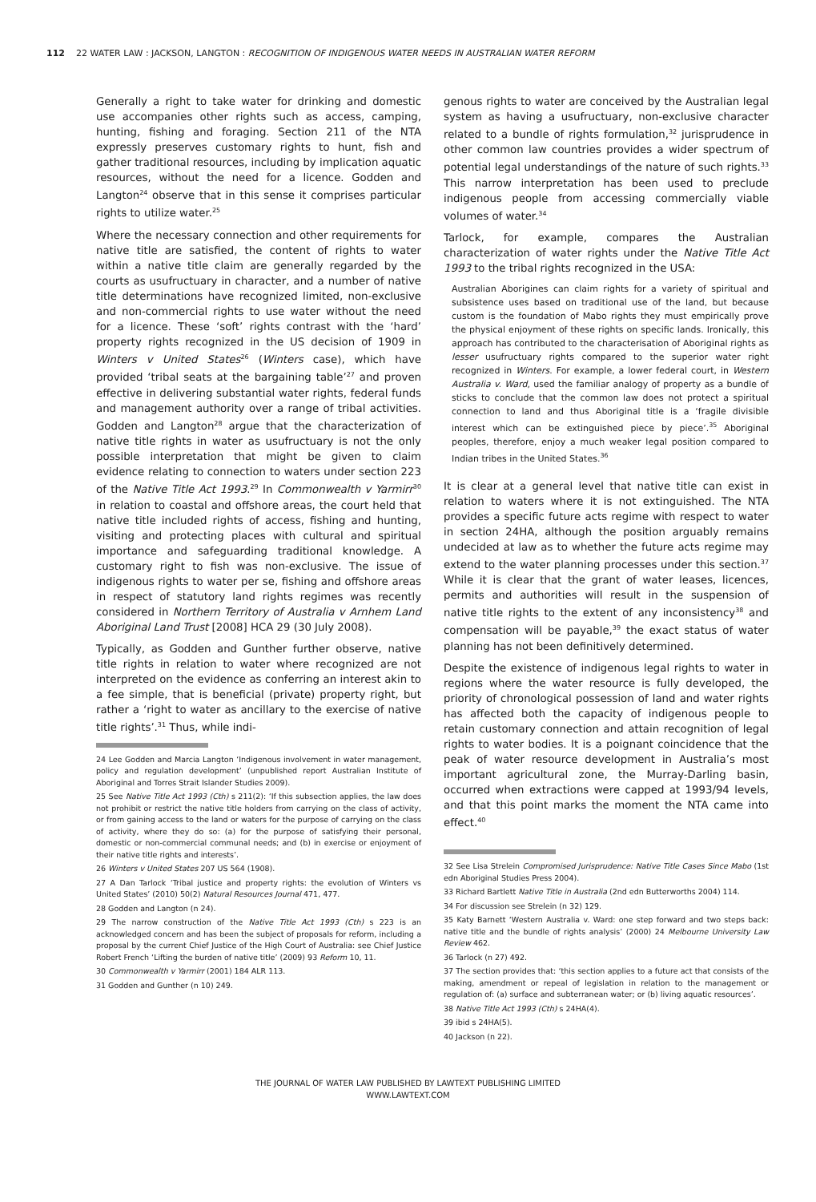112 22 WATER LAW : JACKSON, LANGTON : RECOGNITION OF INDIGENOUS WATER NEEDS IN AUSTRALIAN WATER REFORM
Generally a right to take water for drinking and domestic use accompanies other rights such as access, camping, hunting, fishing and foraging. Section 211 of the NTA expressly preserves customary rights to hunt, fish and gather traditional resources, including by implication aquatic resources, without the need for a licence. Godden and Langton<sup>24</sup> observe that in this sense it comprises particular rights to utilize water.<sup>25</sup>
Where the necessary connection and other requirements for native title are satisfied, the content of rights to water within a native title claim are generally regarded by the courts as usufructuary in character, and a number of native title determinations have recognized limited, non-exclusive and non-commercial rights to use water without the need for a licence. These ‘soft’ rights contrast with the ‘hard’ property rights recognized in the US decision of 1909 in Winters v United States<sup>26</sup> (Winters case), which have provided ‘tribal seats at the bargaining table’<sup>27</sup> and proven effective in delivering substantial water rights, federal funds and management authority over a range of tribal activities. Godden and Langton<sup>28</sup> argue that the characterization of native title rights in water as usufructuary is not the only possible interpretation that might be given to claim evidence relating to connection to waters under section 223 of the Native Title Act 1993.<sup>29</sup> In Commonwealth v Yarmirr<sup>30</sup> in relation to coastal and offshore areas, the court held that native title included rights of access, fishing and hunting, visiting and protecting places with cultural and spiritual importance and safeguarding traditional knowledge. A customary right to fish was non-exclusive. The issue of indigenous rights to water per se, fishing and offshore areas in respect of statutory land rights regimes was recently considered in Northern Territory of Australia v Arnhem Land Aboriginal Land Trust [2008] HCA 29 (30 July 2008).
Typically, as Godden and Gunther further observe, native title rights in relation to water where recognized are not interpreted on the evidence as conferring an interest akin to a fee simple, that is beneficial (private) property right, but rather a ‘right to water as ancillary to the exercise of native title rights’.<sup>31</sup> Thus, while indi-
24 Lee Godden and Marcia Langton ‘Indigenous involvement in water management, policy and regulation development’ (unpublished report Australian Institute of Aboriginal and Torres Strait Islander Studies 2009).
25 See Native Title Act 1993 (Cth) s 211(2): ‘If this subsection applies, the law does not prohibit or restrict the native title holders from carrying on the class of activity, or from gaining access to the land or waters for the purpose of carrying on the class of activity, where they do so: (a) for the purpose of satisfying their personal, domestic or non-commercial communal needs; and (b) in exercise or enjoyment of their native title rights and interests’.
26 Winters v United States 207 US 564 (1908).
27 A Dan Tarlock ‘Tribal justice and property rights: the evolution of Winters vs United States’ (2010) 50(2) Natural Resources Journal 471, 477.
28 Godden and Langton (n 24).
29 The narrow construction of the Native Title Act 1993 (Cth) s 223 is an acknowledged concern and has been the subject of proposals for reform, including a proposal by the current Chief Justice of the High Court of Australia: see Chief Justice Robert French ‘Lifting the burden of native title’ (2009) 93 Reform 10, 11.
30 Commonwealth v Yarmirr (2001) 184 ALR 113.
31 Godden and Gunther (n 10) 249.
genous rights to water are conceived by the Australian legal system as having a usufructuary, non-exclusive character related to a bundle of rights formulation,<sup>32</sup> jurisprudence in other common law countries provides a wider spectrum of potential legal understandings of the nature of such rights.<sup>33</sup> This narrow interpretation has been used to preclude indigenous people from accessing commercially viable volumes of water.<sup>34</sup>
Tarlock, for example, compares the Australian characterization of water rights under the Native Title Act 1993 to the tribal rights recognized in the USA:
Australian Aborigines can claim rights for a variety of spiritual and subsistence uses based on traditional use of the land, but because custom is the foundation of Mabo rights they must empirically prove the physical enjoyment of these rights on specific lands. Ironically, this approach has contributed to the characterisation of Aboriginal rights as lesser usufructuary rights compared to the superior water right recognized in Winters. For example, a lower federal court, in Western Australia v. Ward, used the familiar analogy of property as a bundle of sticks to conclude that the common law does not protect a spiritual connection to land and thus Aboriginal title is a ‘fragile divisible interest which can be extinguished piece by piece’.<sup>35</sup> Aboriginal peoples, therefore, enjoy a much weaker legal position compared to Indian tribes in the United States.<sup>36</sup>
It is clear at a general level that native title can exist in relation to waters where it is not extinguished. The NTA provides a specific future acts regime with respect to water in section 24HA, although the position arguably remains undecided at law as to whether the future acts regime may extend to the water planning processes under this section.<sup>37</sup> While it is clear that the grant of water leases, licences, permits and authorities will result in the suspension of native title rights to the extent of any inconsistency<sup>38</sup> and compensation will be payable,<sup>39</sup> the exact status of water planning has not been definitively determined.
Despite the existence of indigenous legal rights to water in regions where the water resource is fully developed, the priority of chronological possession of land and water rights has affected both the capacity of indigenous people to retain customary connection and attain recognition of legal rights to water bodies. It is a poignant coincidence that the peak of water resource development in Australia’s most important agricultural zone, the Murray-Darling basin, occurred when extractions were capped at 1993/94 levels, and that this point marks the moment the NTA came into effect.<sup>40</sup>
32 See Lisa Strelein Compromised Jurisprudence: Native Title Cases Since Mabo (1st edn Aboriginal Studies Press 2004).
33 Richard Bartlett Native Title in Australia (2nd edn Butterworths 2004) 114.
34 For discussion see Strelein (n 32) 129.
35 Katy Barnett ‘Western Australia v. Ward: one step forward and two steps back: native title and the bundle of rights analysis’ (2000) 24 Melbourne University Law Review 462.
36 Tarlock (n 27) 492.
37 The section provides that: ‘this section applies to a future act that consists of the making, amendment or repeal of legislation in relation to the management or regulation of: (a) surface and subterranean water; or (b) living aquatic resources’.
38 Native Title Act 1993 (Cth) s 24HA(4).
39 ibid s 24HA(5).
40 Jackson (n 22).
THE JOURNAL OF WATER LAW PUBLISHED BY LAWTEXT PUBLISHING LIMITED
WWW.LAWTEXT.COM